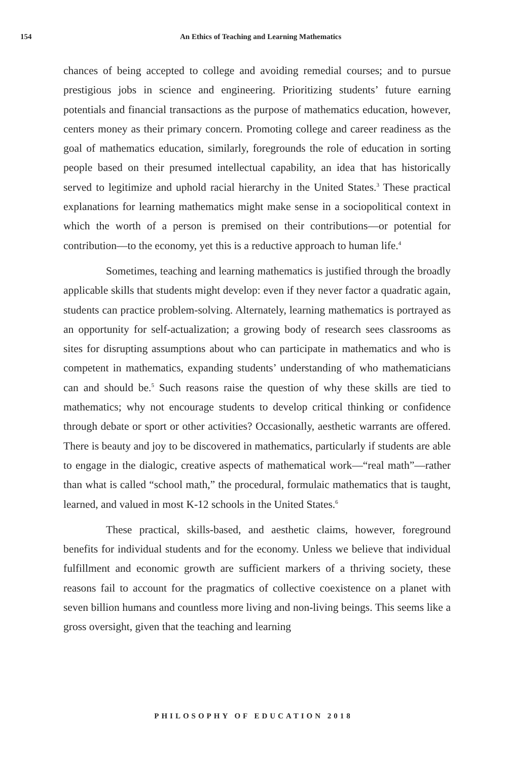154 An Ethics of Teaching and Learning Mathematics
chances of being accepted to college and avoiding remedial courses; and to pursue prestigious jobs in science and engineering. Prioritizing students’ future earning potentials and financial transactions as the purpose of mathematics education, however, centers money as their primary concern. Promoting college and career readiness as the goal of mathematics education, similarly, foregrounds the role of education in sorting people based on their presumed intellectual capability, an idea that has historically served to legitimize and uphold racial hierarchy in the United States.<sup>3</sup> These practical explanations for learning mathematics might make sense in a sociopolitical context in which the worth of a person is premised on their contributions—or potential for contribution—to the economy, yet this is a reductive approach to human life.<sup>4</sup>
Sometimes, teaching and learning mathematics is justified through the broadly applicable skills that students might develop: even if they never factor a quadratic again, students can practice problem-solving. Alternately, learning mathematics is portrayed as an opportunity for self-actualization; a growing body of research sees classrooms as sites for disrupting assumptions about who can participate in mathematics and who is competent in mathematics, expanding students’ understanding of who mathematicians can and should be.<sup>5</sup> Such reasons raise the question of why these skills are tied to mathematics; why not encourage students to develop critical thinking or confidence through debate or sport or other activities? Occasionally, aesthetic warrants are offered. There is beauty and joy to be discovered in mathematics, particularly if students are able to engage in the dialogic, creative aspects of mathematical work—“real math”—rather than what is called “school math,” the procedural, formulaic mathematics that is taught, learned, and valued in most K-12 schools in the United States.<sup>6</sup>
These practical, skills-based, and aesthetic claims, however, foreground benefits for individual students and for the economy. Unless we believe that individual fulfillment and economic growth are sufficient markers of a thriving society, these reasons fail to account for the pragmatics of collective coexistence on a planet with seven billion humans and countless more living and non-living beings. This seems like a gross oversight, given that the teaching and learning
PHILOSOPHY OF EDUCATION 2018